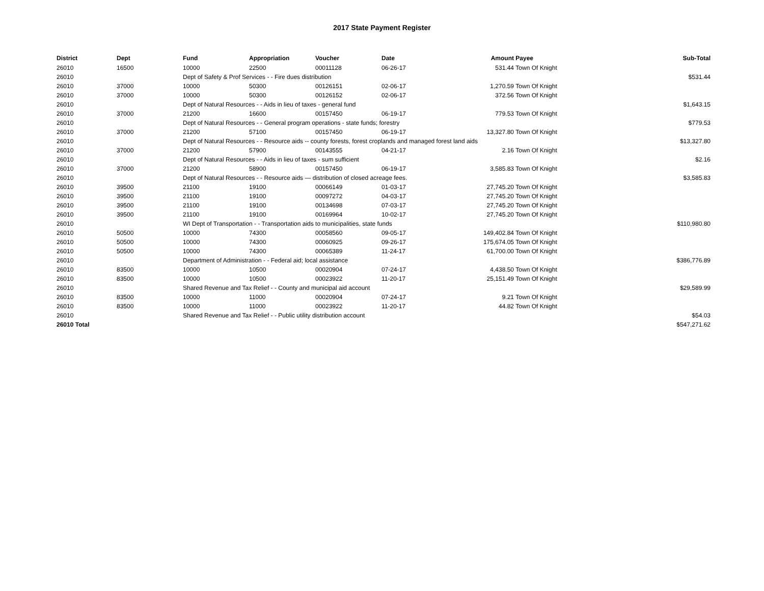2017 State Payment Register
| District | Dept | Fund | Appropriation | Voucher | Date | Amount | Payee | Sub-Total |
| --- | --- | --- | --- | --- | --- | --- | --- | --- |
| 26010 | 16500 | 10000 | 22500 | 00011128 | 06-26-17 | 531.44 | Town Of Knight | |
| 26010 | | Dept of Safety & Prof Services - - Fire dues distribution | | | | | | $531.44 |
| 26010 | 37000 | 10000 | 50300 | 00126151 | 02-06-17 | 1,270.59 | Town Of Knight | |
| 26010 | 37000 | 10000 | 50300 | 00126152 | 02-06-17 | 372.56 | Town Of Knight | |
| 26010 | | Dept of Natural Resources - - Aids in lieu of taxes - general fund | | | | | | $1,643.15 |
| 26010 | 37000 | 21200 | 16600 | 00157450 | 06-19-17 | 779.53 | Town Of Knight | |
| 26010 | | Dept of Natural Resources - - General program operations - state funds; forestry | | | | | | $779.53 |
| 26010 | 37000 | 21200 | 57100 | 00157450 | 06-19-17 | 13,327.80 | Town Of Knight | |
| 26010 | | Dept of Natural Resources - - Resource aids -- county forests, forest croplands and managed forest land aids | | | | | | $13,327.80 |
| 26010 | 37000 | 21200 | 57900 | 00143555 | 04-21-17 | 2.16 | Town Of Knight | |
| 26010 | | Dept of Natural Resources - - Aids in lieu of taxes - sum sufficient | | | | | | $2.16 |
| 26010 | 37000 | 21200 | 58900 | 00157450 | 06-19-17 | 3,585.83 | Town Of Knight | |
| 26010 | | Dept of Natural Resources - - Resource aids — distribution of closed acreage fees. | | | | | | $3,585.83 |
| 26010 | 39500 | 21100 | 19100 | 00066149 | 01-03-17 | 27,745.20 | Town Of Knight | |
| 26010 | 39500 | 21100 | 19100 | 00097272 | 04-03-17 | 27,745.20 | Town Of Knight | |
| 26010 | 39500 | 21100 | 19100 | 00134698 | 07-03-17 | 27,745.20 | Town Of Knight | |
| 26010 | 39500 | 21100 | 19100 | 00169964 | 10-02-17 | 27,745.20 | Town Of Knight | |
| 26010 | | WI Dept of Transportation - - Transportation aids to municipalities, state funds | | | | | | $110,980.80 |
| 26010 | 50500 | 10000 | 74300 | 00058560 | 09-05-17 | 149,402.84 | Town Of Knight | |
| 26010 | 50500 | 10000 | 74300 | 00060925 | 09-26-17 | 175,674.05 | Town Of Knight | |
| 26010 | 50500 | 10000 | 74300 | 00065389 | 11-24-17 | 61,700.00 | Town Of Knight | |
| 26010 | | Department of Administration - - Federal aid; local assistance | | | | | | $386,776.89 |
| 26010 | 83500 | 10000 | 10500 | 00020904 | 07-24-17 | 4,438.50 | Town Of Knight | |
| 26010 | 83500 | 10000 | 10500 | 00023922 | 11-20-17 | 25,151.49 | Town Of Knight | |
| 26010 | | Shared Revenue and Tax Relief - - County and municipal aid account | | | | | | $29,589.99 |
| 26010 | 83500 | 10000 | 11000 | 00020904 | 07-24-17 | 9.21 | Town Of Knight | |
| 26010 | 83500 | 10000 | 11000 | 00023922 | 11-20-17 | 44.82 | Town Of Knight | |
| 26010 | | Shared Revenue and Tax Relief - - Public utility distribution account | | | | | | $54.03 |
| 26010 Total | | | | | | | | $547,271.62 |